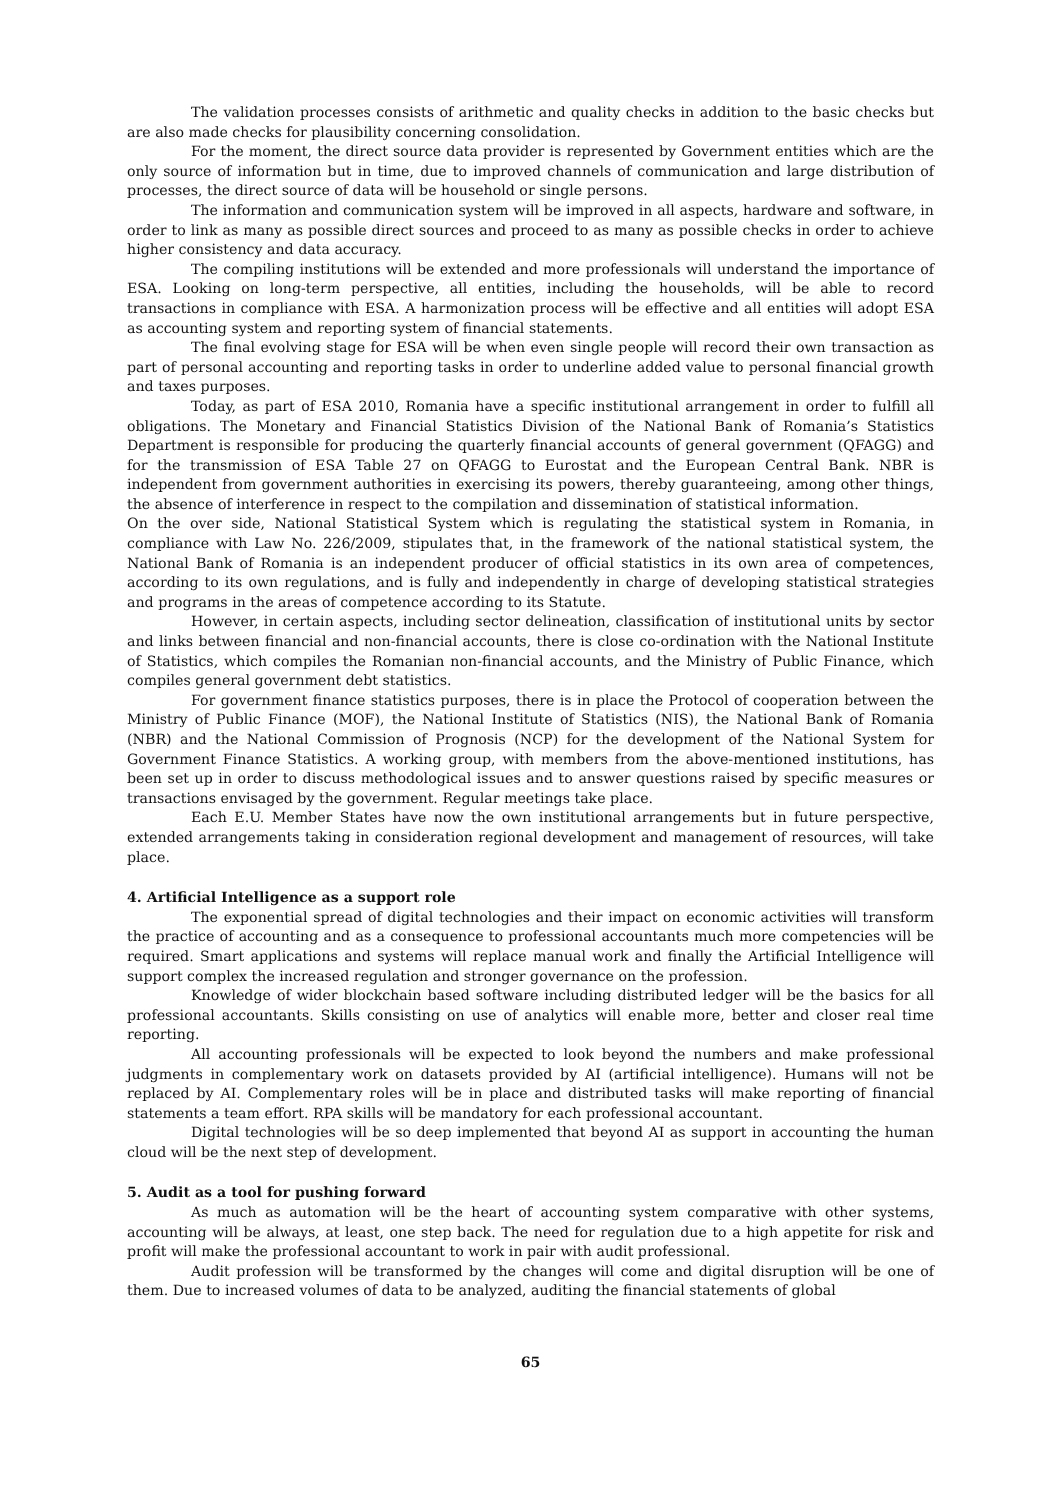The validation processes consists of arithmetic and quality checks in addition to the basic checks but are also made checks for plausibility concerning consolidation.
For the moment, the direct source data provider is represented by Government entities which are the only source of information but in time, due to improved channels of communication and large distribution of processes, the direct source of data will be household or single persons.
The information and communication system will be improved in all aspects, hardware and software, in order to link as many as possible direct sources and proceed to as many as possible checks in order to achieve higher consistency and data accuracy.
The compiling institutions will be extended and more professionals will understand the importance of ESA. Looking on long-term perspective, all entities, including the households, will be able to record transactions in compliance with ESA. A harmonization process will be effective and all entities will adopt ESA as accounting system and reporting system of financial statements.
The final evolving stage for ESA will be when even single people will record their own transaction as part of personal accounting and reporting tasks in order to underline added value to personal financial growth and taxes purposes.
Today, as part of ESA 2010, Romania have a specific institutional arrangement in order to fulfill all obligations. The Monetary and Financial Statistics Division of the National Bank of Romania’s Statistics Department is responsible for producing the quarterly financial accounts of general government (QFAGG) and for the transmission of ESA Table 27 on QFAGG to Eurostat and the European Central Bank. NBR is independent from government authorities in exercising its powers, thereby guaranteeing, among other things, the absence of interference in respect to the compilation and dissemination of statistical information.
On the over side, National Statistical System which is regulating the statistical system in Romania, in compliance with Law No. 226/2009, stipulates that, in the framework of the national statistical system, the National Bank of Romania is an independent producer of official statistics in its own area of competences, according to its own regulations, and is fully and independently in charge of developing statistical strategies and programs in the areas of competence according to its Statute.
However, in certain aspects, including sector delineation, classification of institutional units by sector and links between financial and non-financial accounts, there is close co-ordination with the National Institute of Statistics, which compiles the Romanian non-financial accounts, and the Ministry of Public Finance, which compiles general government debt statistics.
For government finance statistics purposes, there is in place the Protocol of cooperation between the Ministry of Public Finance (MOF), the National Institute of Statistics (NIS), the National Bank of Romania (NBR) and the National Commission of Prognosis (NCP) for the development of the National System for Government Finance Statistics. A working group, with members from the above-mentioned institutions, has been set up in order to discuss methodological issues and to answer questions raised by specific measures or transactions envisaged by the government. Regular meetings take place.
Each E.U. Member States have now the own institutional arrangements but in future perspective, extended arrangements taking in consideration regional development and management of resources, will take place.
4. Artificial Intelligence as a support role
The exponential spread of digital technologies and their impact on economic activities will transform the practice of accounting and as a consequence to professional accountants much more competencies will be required. Smart applications and systems will replace manual work and finally the Artificial Intelligence will support complex the increased regulation and stronger governance on the profession.
Knowledge of wider blockchain based software including distributed ledger will be the basics for all professional accountants. Skills consisting on use of analytics will enable more, better and closer real time reporting.
All accounting professionals will be expected to look beyond the numbers and make professional judgments in complementary work on datasets provided by AI (artificial intelligence). Humans will not be replaced by AI. Complementary roles will be in place and distributed tasks will make reporting of financial statements a team effort. RPA skills will be mandatory for each professional accountant.
Digital technologies will be so deep implemented that beyond AI as support in accounting the human cloud will be the next step of development.
5. Audit as a tool for pushing forward
As much as automation will be the heart of accounting system comparative with other systems, accounting will be always, at least, one step back. The need for regulation due to a high appetite for risk and profit will make the professional accountant to work in pair with audit professional.
Audit profession will be transformed by the changes will come and digital disruption will be one of them. Due to increased volumes of data to be analyzed, auditing the financial statements of global
65